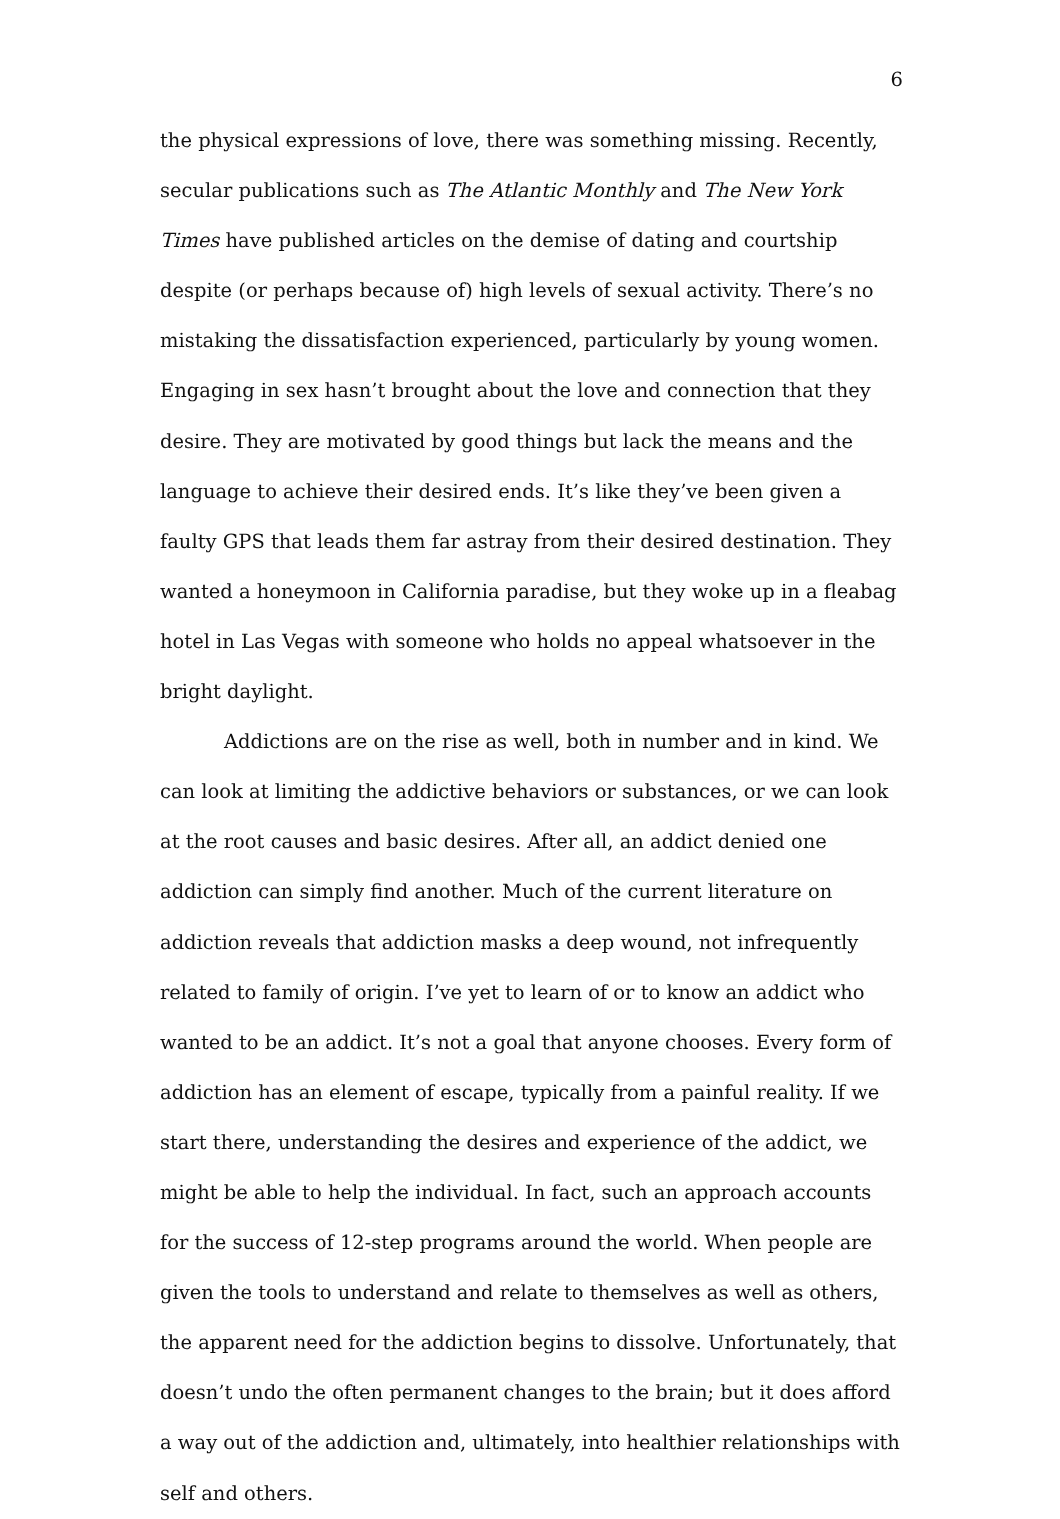6
the physical expressions of love, there was something missing. Recently, secular publications such as The Atlantic Monthly and The New York Times have published articles on the demise of dating and courtship despite (or perhaps because of) high levels of sexual activity. There’s no mistaking the dissatisfaction experienced, particularly by young women. Engaging in sex hasn’t brought about the love and connection that they desire. They are motivated by good things but lack the means and the language to achieve their desired ends. It’s like they’ve been given a faulty GPS that leads them far astray from their desired destination. They wanted a honeymoon in California paradise, but they woke up in a fleabag hotel in Las Vegas with someone who holds no appeal whatsoever in the bright daylight.
Addictions are on the rise as well, both in number and in kind. We can look at limiting the addictive behaviors or substances, or we can look at the root causes and basic desires. After all, an addict denied one addiction can simply find another. Much of the current literature on addiction reveals that addiction masks a deep wound, not infrequently related to family of origin. I’ve yet to learn of or to know an addict who wanted to be an addict. It’s not a goal that anyone chooses. Every form of addiction has an element of escape, typically from a painful reality. If we start there, understanding the desires and experience of the addict, we might be able to help the individual. In fact, such an approach accounts for the success of 12-step programs around the world. When people are given the tools to understand and relate to themselves as well as others, the apparent need for the addiction begins to dissolve. Unfortunately, that doesn’t undo the often permanent changes to the brain; but it does afford a way out of the addiction and, ultimately, into healthier relationships with self and others.